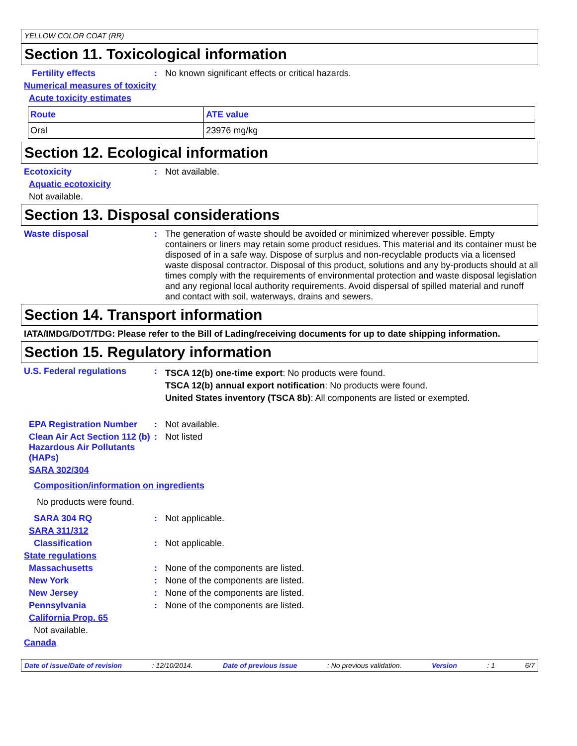YELLOW COLOR COAT (RR)
Section 11. Toxicological information
Fertility effects : No known significant effects or critical hazards.
Numerical measures of toxicity
Acute toxicity estimates
| Route | ATE value |
| --- | --- |
| Oral | 23976 mg/kg |
Section 12. Ecological information
Ecotoxicity : Not available.
Aquatic ecotoxicity
Not available.
Section 13. Disposal considerations
Waste disposal : The generation of waste should be avoided or minimized wherever possible. Empty containers or liners may retain some product residues. This material and its container must be disposed of in a safe way. Dispose of surplus and non-recyclable products via a licensed waste disposal contractor. Disposal of this product, solutions and any by-products should at all times comply with the requirements of environmental protection and waste disposal legislation and any regional local authority requirements. Avoid dispersal of spilled material and runoff and contact with soil, waterways, drains and sewers.
Section 14. Transport information
IATA/IMDG/DOT/TDG: Please refer to the Bill of Lading/receiving documents for up to date shipping information.
Section 15. Regulatory information
U.S. Federal regulations :
TSCA 12(b) one-time export: No products were found.
TSCA 12(b) annual export notification: No products were found.
United States inventory (TSCA 8b): All components are listed or exempted.
EPA Registration Number : Not available.
Clean Air Act Section 112 (b) Hazardous Air Pollutants (HAPs)
: Not listed
SARA 302/304
Composition/information on ingredients
No products were found.
SARA 304 RQ : Not applicable.
SARA 311/312
Classification : Not applicable.
State regulations
Massachusetts : None of the components are listed.
New York : None of the components are listed.
New Jersey : None of the components are listed.
Pennsylvania : None of the components are listed.
California Prop. 65
Not available.
Canada
Date of issue/Date of revision: 12/10/2014. Date of previous issue: No previous validation. Version: 1 6/7